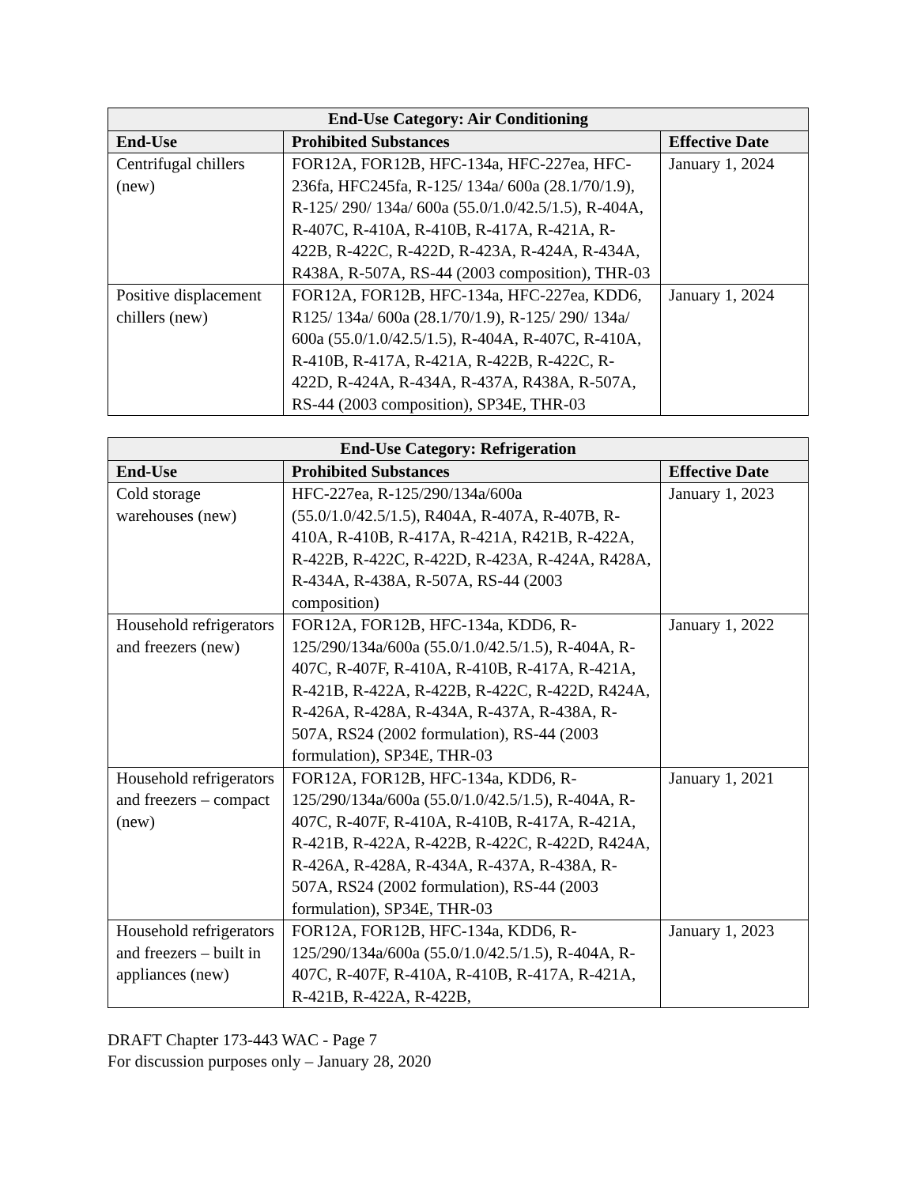| End-Use Category: Air Conditioning | | |
| --- | --- | --- |
| End-Use | Prohibited Substances | Effective Date |
| Centrifugal chillers (new) | FOR12A, FOR12B, HFC-134a, HFC-227ea, HFC-236fa, HFC245fa, R-125/ 134a/ 600a (28.1/70/1.9), R-125/ 290/ 134a/ 600a (55.0/1.0/42.5/1.5), R-404A, R-407C, R-410A, R-410B, R-417A, R-421A, R-422B, R-422C, R-422D, R-423A, R-424A, R-434A, R438A, R-507A, RS-44 (2003 composition), THR-03 | January 1, 2024 |
| Positive displacement chillers (new) | FOR12A, FOR12B, HFC-134a, HFC-227ea, KDD6, R125/ 134a/ 600a (28.1/70/1.9), R-125/ 290/ 134a/ 600a (55.0/1.0/42.5/1.5), R-404A, R-407C, R-410A, R-410B, R-417A, R-421A, R-422B, R-422C, R-422D, R-424A, R-434A, R-437A, R438A, R-507A, RS-44 (2003 composition), SP34E, THR-03 | January 1, 2024 |
| End-Use Category: Refrigeration | | |
| --- | --- | --- |
| End-Use | Prohibited Substances | Effective Date |
| Cold storage warehouses (new) | HFC-227ea, R-125/290/134a/600a (55.0/1.0/42.5/1.5), R404A, R-407A, R-407B, R-410A, R-410B, R-417A, R-421A, R421B, R-422A, R-422B, R-422C, R-422D, R-423A, R-424A, R428A, R-434A, R-438A, R-507A, RS-44 (2003 composition) | January 1, 2023 |
| Household refrigerators and freezers (new) | FOR12A, FOR12B, HFC-134a, KDD6, R-125/290/134a/600a (55.0/1.0/42.5/1.5), R-404A, R-407C, R-407F, R-410A, R-410B, R-417A, R-421A, R-421B, R-422A, R-422B, R-422C, R-422D, R424A, R-426A, R-428A, R-434A, R-437A, R-438A, R-507A, RS24 (2002 formulation), RS-44 (2003 formulation), SP34E, THR-03 | January 1, 2022 |
| Household refrigerators and freezers – compact (new) | FOR12A, FOR12B, HFC-134a, KDD6, R-125/290/134a/600a (55.0/1.0/42.5/1.5), R-404A, R-407C, R-407F, R-410A, R-410B, R-417A, R-421A, R-421B, R-422A, R-422B, R-422C, R-422D, R424A, R-426A, R-428A, R-434A, R-437A, R-438A, R-507A, RS24 (2002 formulation), RS-44 (2003 formulation), SP34E, THR-03 | January 1, 2021 |
| Household refrigerators and freezers – built in appliances (new) | FOR12A, FOR12B, HFC-134a, KDD6, R-125/290/134a/600a (55.0/1.0/42.5/1.5), R-404A, R-407C, R-407F, R-410A, R-410B, R-417A, R-421A, R-421B, R-422A, R-422B, | January 1, 2023 |
DRAFT Chapter 173-443 WAC - Page 7
For discussion purposes only – January 28, 2020